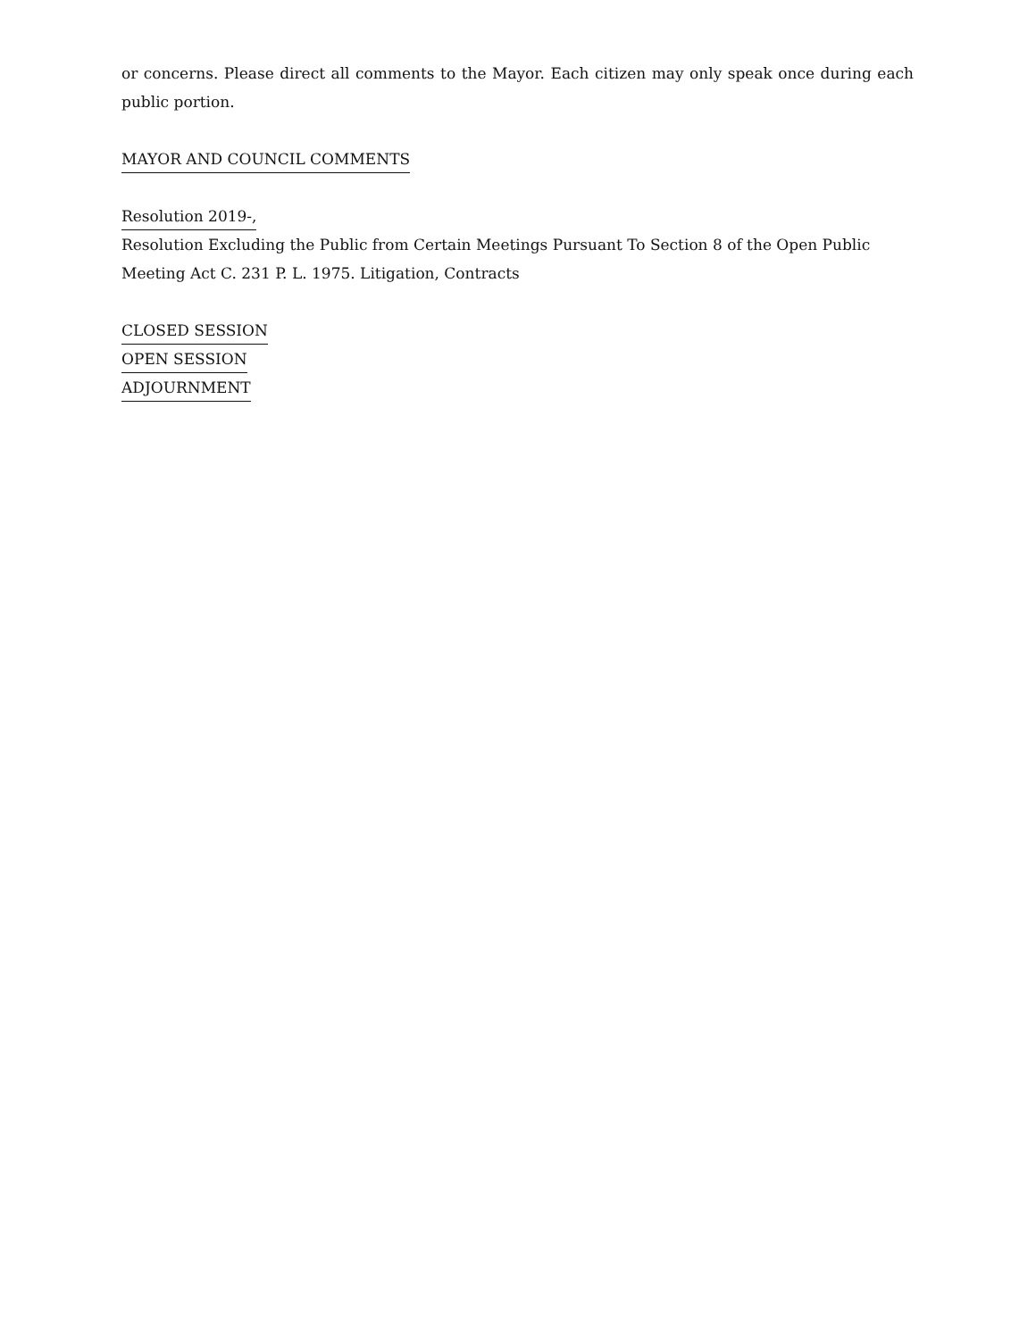or concerns. Please direct all comments to the Mayor. Each citizen may only speak once during each public portion.
MAYOR AND COUNCIL COMMENTS
Resolution 2019-,
Resolution Excluding the Public from Certain Meetings Pursuant To Section 8 of the Open Public Meeting Act C. 231 P. L. 1975. Litigation, Contracts
CLOSED SESSION
OPEN SESSION
ADJOURNMENT